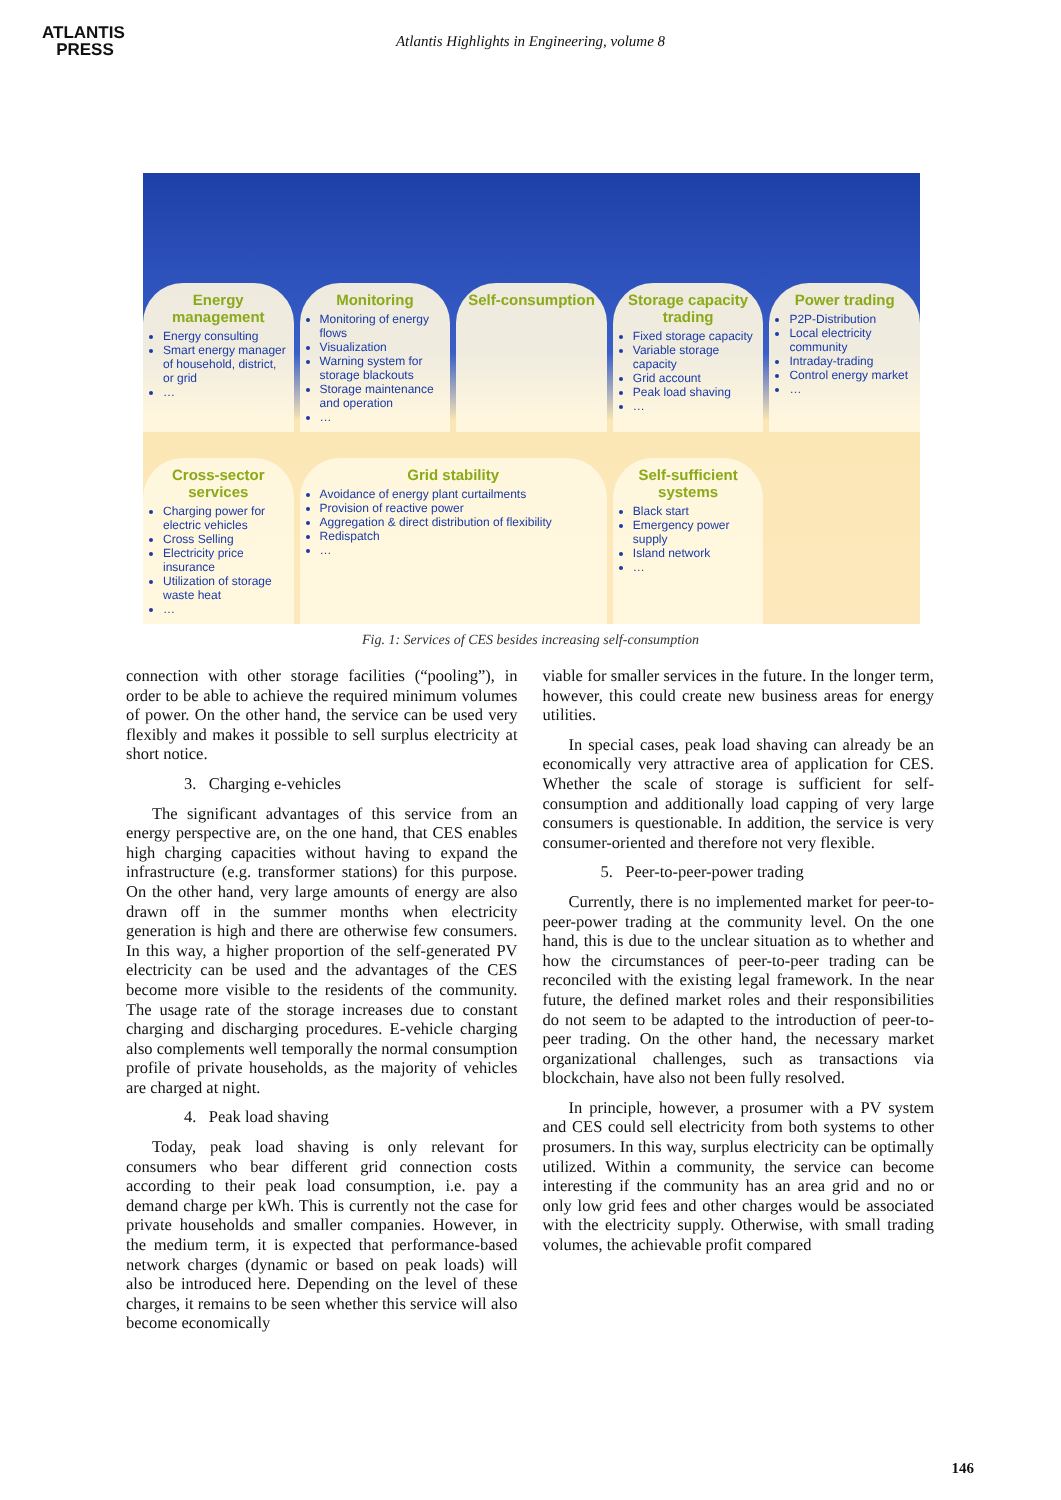ATLANTIS
PRESS
Atlantis Highlights in Engineering, volume 8
Energy management
Energy consulting
Smart energy manager of household, district, or grid
…
Monitoring
Monitoring of energy flows
Visualization
Warning system for storage blackouts
Storage maintenance and operation
…
Self-consumption
Storage capacity trading
Fixed storage capacity
Variable storage capacity
Grid account
Peak load shaving
…
Power trading
P2P-Distribution
Local electricity community
Intraday-trading
Control energy market
…
Cross-sector services
Charging power for electric vehicles
Cross Selling
Electricity price insurance
Utilization of storage waste heat
…
Grid stability
Avoidance of energy plant curtailments
Provision of reactive power
Aggregation & direct distribution of flexibility
Redispatch
…
Self-sufficient systems
Black start
Emergency power supply
Island network
…
Fig. 1: Services of CES besides increasing self-consumption
connection with other storage facilities (“pooling”), in order to be able to achieve the required minimum volumes of power. On the other hand, the service can be used very flexibly and makes it possible to sell surplus electricity at short notice.
3. Charging e-vehicles
The significant advantages of this service from an energy perspective are, on the one hand, that CES enables high charging capacities without having to expand the infrastructure (e.g. transformer stations) for this purpose. On the other hand, very large amounts of energy are also drawn off in the summer months when electricity generation is high and there are otherwise few consumers. In this way, a higher proportion of the self-generated PV electricity can be used and the advantages of the CES become more visible to the residents of the community. The usage rate of the storage increases due to constant charging and discharging procedures. E-vehicle charging also complements well temporally the normal consumption profile of private households, as the majority of vehicles are charged at night.
4. Peak load shaving
Today, peak load shaving is only relevant for consumers who bear different grid connection costs according to their peak load consumption, i.e. pay a demand charge per kWh. This is currently not the case for private households and smaller companies. However, in the medium term, it is expected that performance-based network charges (dynamic or based on peak loads) will also be introduced here. Depending on the level of these charges, it remains to be seen whether this service will also become economically
viable for smaller services in the future. In the longer term, however, this could create new business areas for energy utilities.
In special cases, peak load shaving can already be an economically very attractive area of application for CES. Whether the scale of storage is sufficient for self-consumption and additionally load capping of very large consumers is questionable. In addition, the service is very consumer-oriented and therefore not very flexible.
5. Peer-to-peer-power trading
Currently, there is no implemented market for peer-to-peer-power trading at the community level. On the one hand, this is due to the unclear situation as to whether and how the circumstances of peer-to-peer trading can be reconciled with the existing legal framework. In the near future, the defined market roles and their responsibilities do not seem to be adapted to the introduction of peer-to-peer trading. On the other hand, the necessary market organizational challenges, such as transactions via blockchain, have also not been fully resolved.
In principle, however, a prosumer with a PV system and CES could sell electricity from both systems to other prosumers. In this way, surplus electricity can be optimally utilized. Within a community, the service can become interesting if the community has an area grid and no or only low grid fees and other charges would be associated with the electricity supply. Otherwise, with small trading volumes, the achievable profit compared
146